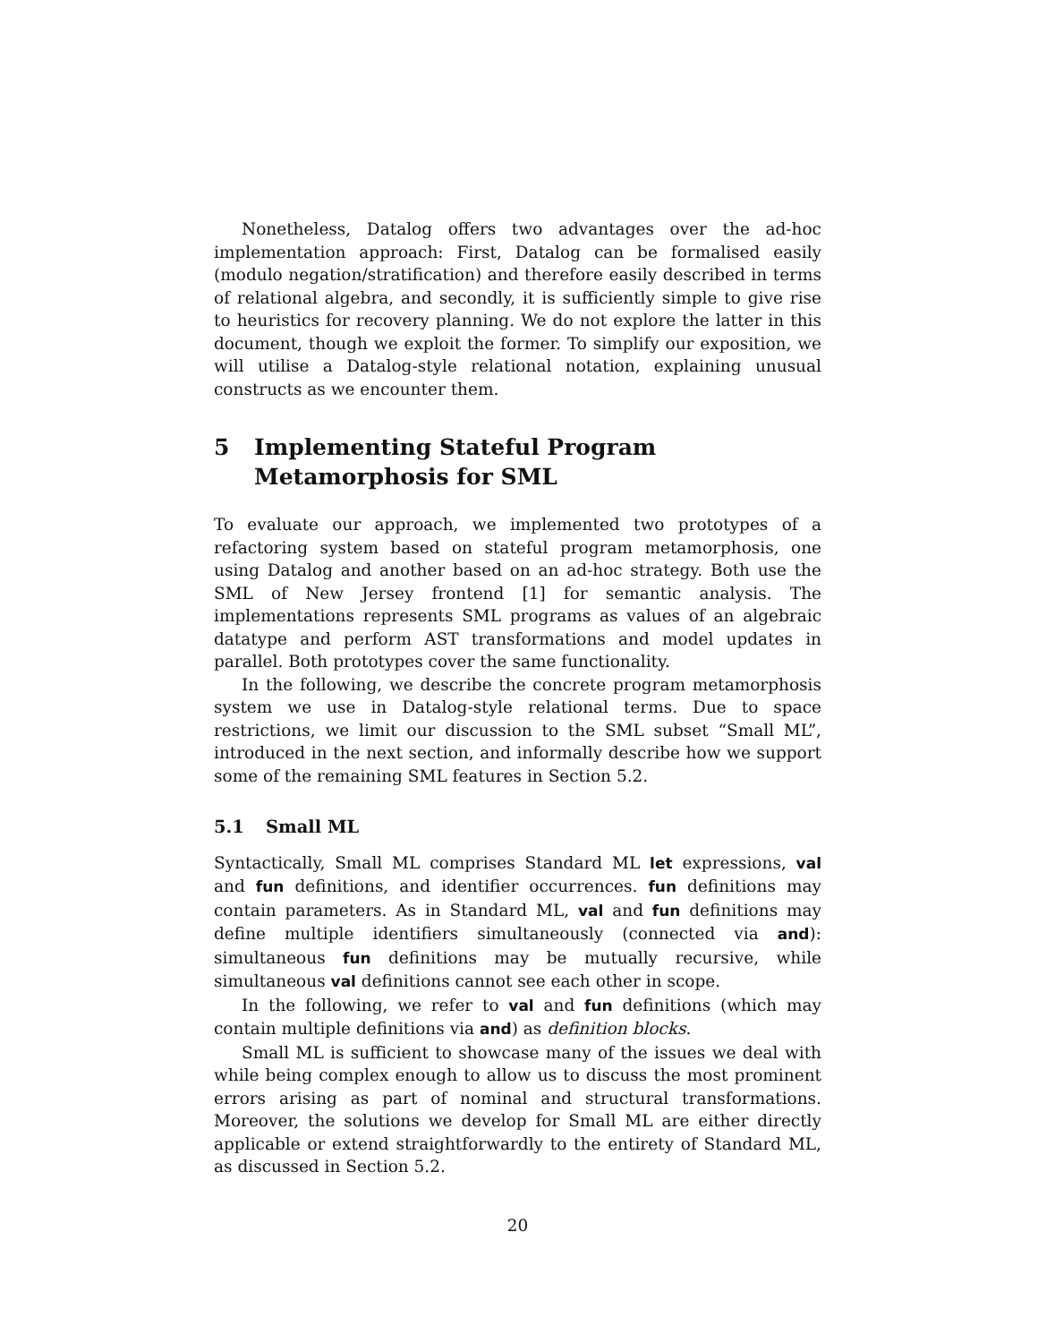Nonetheless, Datalog offers two advantages over the ad-hoc implementation approach: First, Datalog can be formalised easily (modulo negation/stratification) and therefore easily described in terms of relational algebra, and secondly, it is sufficiently simple to give rise to heuristics for recovery planning. We do not explore the latter in this document, though we exploit the former. To simplify our exposition, we will utilise a Datalog-style relational notation, explaining unusual constructs as we encounter them.
5 Implementing Stateful Program Metamorphosis for SML
To evaluate our approach, we implemented two prototypes of a refactoring system based on stateful program metamorphosis, one using Datalog and another based on an ad-hoc strategy. Both use the SML of New Jersey frontend [1] for semantic analysis. The implementations represents SML programs as values of an algebraic datatype and perform AST transformations and model updates in parallel. Both prototypes cover the same functionality.
In the following, we describe the concrete program metamorphosis system we use in Datalog-style relational terms. Due to space restrictions, we limit our discussion to the SML subset “Small ML”, introduced in the next section, and informally describe how we support some of the remaining SML features in Section 5.2.
5.1 Small ML
Syntactically, Small ML comprises Standard ML let expressions, val and fun definitions, and identifier occurrences. fun definitions may contain parameters. As in Standard ML, val and fun definitions may define multiple identifiers simultaneously (connected via and): simultaneous fun definitions may be mutually recursive, while simultaneous val definitions cannot see each other in scope.
In the following, we refer to val and fun definitions (which may contain multiple definitions via and) as definition blocks.
Small ML is sufficient to showcase many of the issues we deal with while being complex enough to allow us to discuss the most prominent errors arising as part of nominal and structural transformations. Moreover, the solutions we develop for Small ML are either directly applicable or extend straightforwardly to the entirety of Standard ML, as discussed in Section 5.2.
20